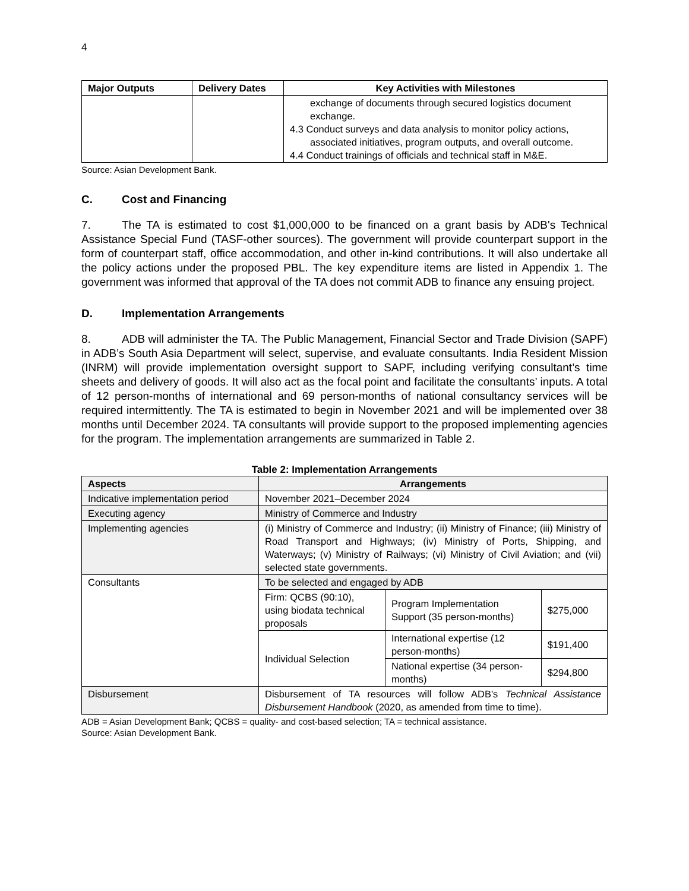4
| Major Outputs | Delivery Dates | Key Activities with Milestones |
| --- | --- | --- |
| | | exchange of documents through secured logistics document exchange. 4.3 Conduct surveys and data analysis to monitor policy actions, associated initiatives, program outputs, and overall outcome. 4.4 Conduct trainings of officials and technical staff in M&E. |
Source: Asian Development Bank.
C. Cost and Financing
7. The TA is estimated to cost $1,000,000 to be financed on a grant basis by ADB's Technical Assistance Special Fund (TASF-other sources). The government will provide counterpart support in the form of counterpart staff, office accommodation, and other in-kind contributions. It will also undertake all the policy actions under the proposed PBL. The key expenditure items are listed in Appendix 1. The government was informed that approval of the TA does not commit ADB to finance any ensuing project.
D. Implementation Arrangements
8. ADB will administer the TA. The Public Management, Financial Sector and Trade Division (SAPF) in ADB’s South Asia Department will select, supervise, and evaluate consultants. India Resident Mission (INRM) will provide implementation oversight support to SAPF, including verifying consultant’s time sheets and delivery of goods. It will also act as the focal point and facilitate the consultants’ inputs. A total of 12 person-months of international and 69 person-months of national consultancy services will be required intermittently. The TA is estimated to begin in November 2021 and will be implemented over 38 months until December 2024. TA consultants will provide support to the proposed implementing agencies for the program. The implementation arrangements are summarized in Table 2.
Table 2: Implementation Arrangements
| Aspects | Arrangements | | |
| --- | --- | --- | --- |
| Indicative implementation period | November 2021–December 2024 | | |
| Executing agency | Ministry of Commerce and Industry | | |
| Implementing agencies | (i) Ministry of Commerce and Industry; (ii) Ministry of Finance; (iii) Ministry of Road Transport and Highways; (iv) Ministry of Ports, Shipping, and Waterways; (v) Ministry of Railways; (vi) Ministry of Civil Aviation; and (vii) selected state governments. | | |
| Consultants | To be selected and engaged by ADB | | |
| | Firm: QCBS (90:10), using biodata technical proposals | Program Implementation Support (35 person-months) | $275,000 |
| | Individual Selection | International expertise (12 person-months) | $191,400 |
| | | National expertise (34 person-months) | $294,800 |
| Disbursement | Disbursement of TA resources will follow ADB's Technical Assistance Disbursement Handbook (2020, as amended from time to time). | | |
ADB = Asian Development Bank; QCBS = quality- and cost-based selection; TA = technical assistance.
Source: Asian Development Bank.